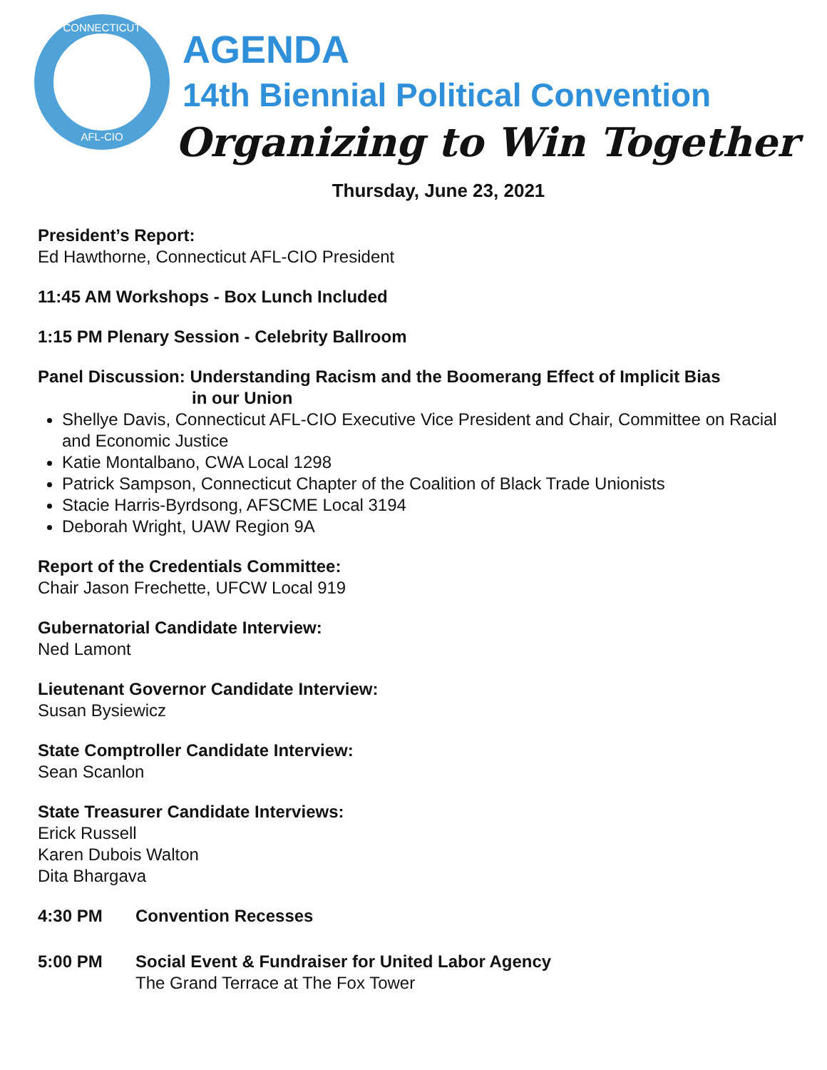CONNECTICUT
AFL-CIO
AGENDA
14th Biennial Political Convention
Organizing to Win Together
Thursday, June 23, 2021
President’s Report:
Ed Hawthorne, Connecticut AFL-CIO President
11:45 AM Workshops - Box Lunch Included
1:15 PM Plenary Session - Celebrity Ballroom
Panel Discussion: Understanding Racism and the Boomerang Effect of Implicit Bias
in our Union
Shellye Davis, Connecticut AFL-CIO Executive Vice President and Chair, Committee on Racial and Economic Justice
Katie Montalbano, CWA Local 1298
Patrick Sampson, Connecticut Chapter of the Coalition of Black Trade Unionists
Stacie Harris-Byrdsong, AFSCME Local 3194
Deborah Wright, UAW Region 9A
Report of the Credentials Committee:
Chair Jason Frechette, UFCW Local 919
Gubernatorial Candidate Interview:
Ned Lamont
Lieutenant Governor Candidate Interview:
Susan Bysiewicz
State Comptroller Candidate Interview:
Sean Scanlon
State Treasurer Candidate Interviews:
Erick Russell
Karen Dubois Walton
Dita Bhargava
4:30 PM Convention Recesses
5:00 PM Social Event & Fundraiser for United Labor Agency
The Grand Terrace at The Fox Tower